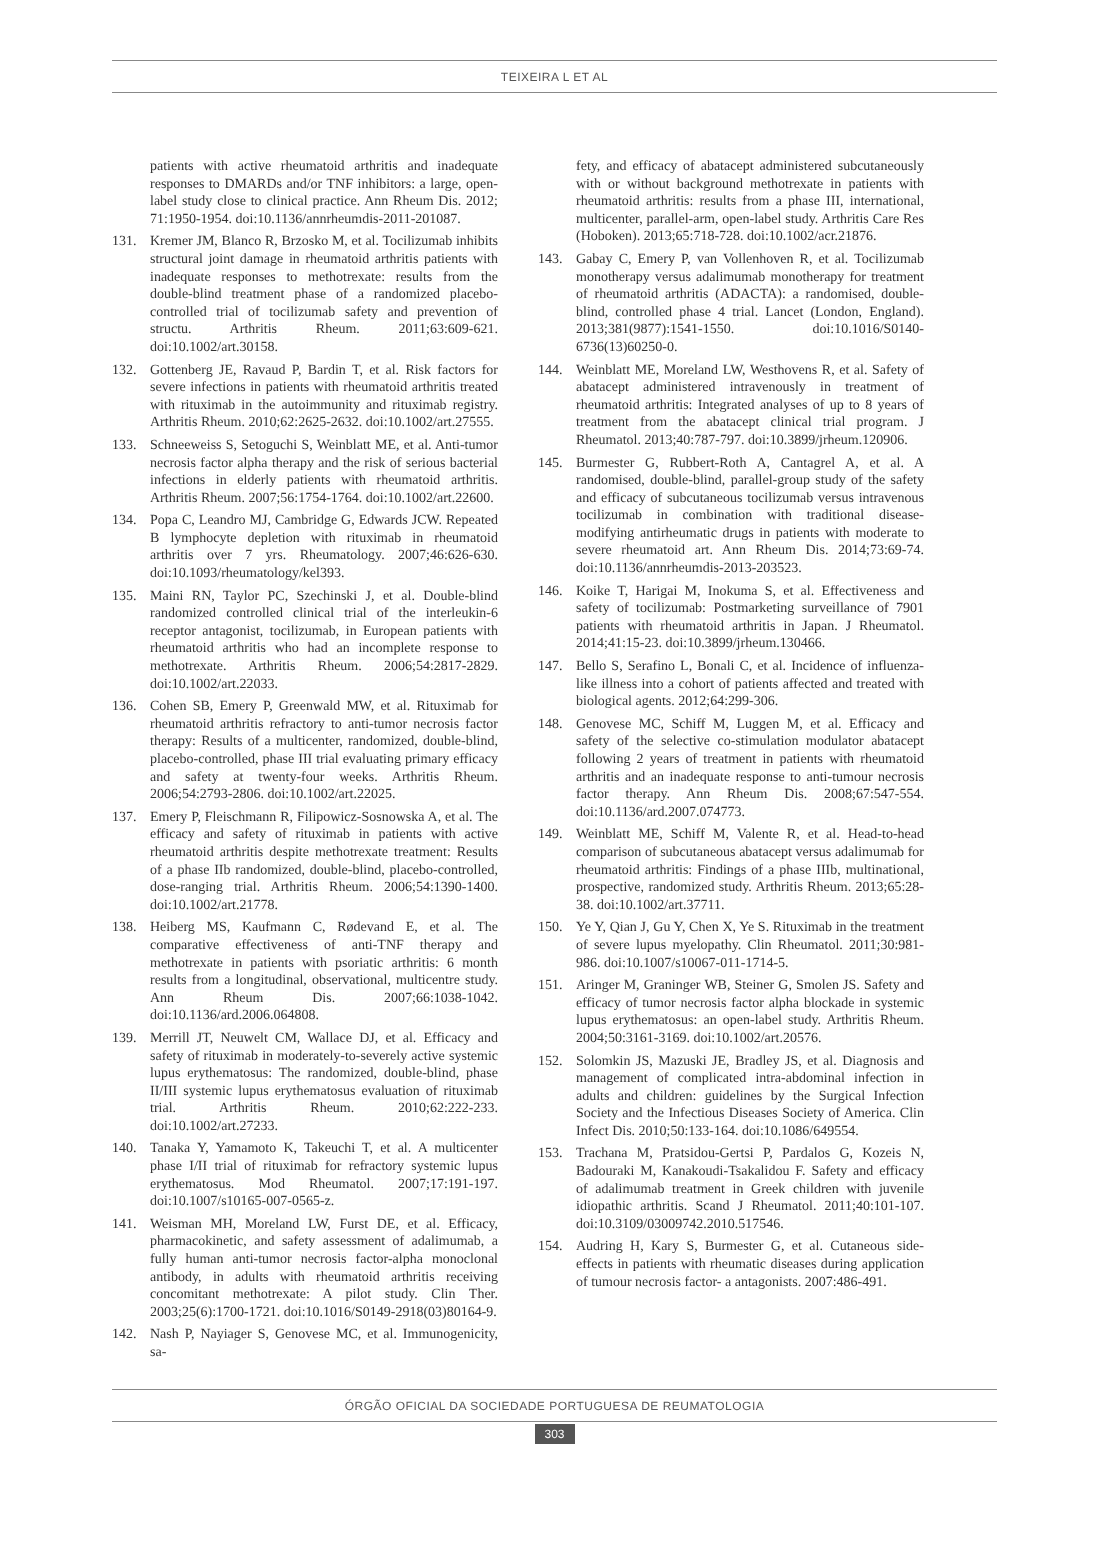TEIXEIRA L ET AL
patients with active rheumatoid arthritis and inadequate responses to DMARDs and/or TNF inhibitors: a large, open-label study close to clinical practice. Ann Rheum Dis. 2012; 71:1950-1954. doi:10.1136/annrheumdis-2011-201087.
131. Kremer JM, Blanco R, Brzosko M, et al. Tocilizumab inhibits structural joint damage in rheumatoid arthritis patients with inadequate responses to methotrexate: results from the double-blind treatment phase of a randomized placebo-controlled trial of tocilizumab safety and prevention of structu. Arthritis Rheum. 2011;63:609-621. doi:10.1002/art.30158.
132. Gottenberg JE, Ravaud P, Bardin T, et al. Risk factors for severe infections in patients with rheumatoid arthritis treated with rituximab in the autoimmunity and rituximab registry. Arthritis Rheum. 2010;62:2625-2632. doi:10.1002/art.27555.
133. Schneeweiss S, Setoguchi S, Weinblatt ME, et al. Anti-tumor necrosis factor alpha therapy and the risk of serious bacterial infections in elderly patients with rheumatoid arthritis. Arthritis Rheum. 2007;56:1754-1764. doi:10.1002/art.22600.
134. Popa C, Leandro MJ, Cambridge G, Edwards JCW. Repeated B lymphocyte depletion with rituximab in rheumatoid arthritis over 7 yrs. Rheumatology. 2007;46:626-630. doi:10.1093/rheumatology/kel393.
135. Maini RN, Taylor PC, Szechinski J, et al. Double-blind randomized controlled clinical trial of the interleukin-6 receptor antagonist, tocilizumab, in European patients with rheumatoid arthritis who had an incomplete response to methotrexate. Arthritis Rheum. 2006;54:2817-2829. doi:10.1002/art.22033.
136. Cohen SB, Emery P, Greenwald MW, et al. Rituximab for rheumatoid arthritis refractory to anti-tumor necrosis factor therapy: Results of a multicenter, randomized, double-blind, placebo-controlled, phase III trial evaluating primary efficacy and safety at twenty-four weeks. Arthritis Rheum. 2006;54:2793-2806. doi:10.1002/art.22025.
137. Emery P, Fleischmann R, Filipowicz-Sosnowska A, et al. The efficacy and safety of rituximab in patients with active rheumatoid arthritis despite methotrexate treatment: Results of a phase IIb randomized, double-blind, placebo-controlled, dose-ranging trial. Arthritis Rheum. 2006;54:1390-1400. doi:10.1002/art.21778.
138. Heiberg MS, Kaufmann C, Rødevand E, et al. The comparative effectiveness of anti-TNF therapy and methotrexate in patients with psoriatic arthritis: 6 month results from a longitudinal, observational, multicentre study. Ann Rheum Dis. 2007;66:1038-1042. doi:10.1136/ard.2006.064808.
139. Merrill JT, Neuwelt CM, Wallace DJ, et al. Efficacy and safety of rituximab in moderately-to-severely active systemic lupus erythematosus: The randomized, double-blind, phase II/III systemic lupus erythematosus evaluation of rituximab trial. Arthritis Rheum. 2010;62:222-233. doi:10.1002/art.27233.
140. Tanaka Y, Yamamoto K, Takeuchi T, et al. A multicenter phase I/II trial of rituximab for refractory systemic lupus erythematosus. Mod Rheumatol. 2007;17:191-197. doi:10.1007/s10165-007-0565-z.
141. Weisman MH, Moreland LW, Furst DE, et al. Efficacy, pharmacokinetic, and safety assessment of adalimumab, a fully human anti-tumor necrosis factor-alpha monoclonal antibody, in adults with rheumatoid arthritis receiving concomitant methotrexate: A pilot study. Clin Ther. 2003;25(6):1700-1721. doi:10.1016/S0149-2918(03)80164-9.
142. Nash P, Nayiager S, Genovese MC, et al. Immunogenicity, sa-
fety, and efficacy of abatacept administered subcutaneously with or without background methotrexate in patients with rheumatoid arthritis: results from a phase III, international, multicenter, parallel-arm, open-label study. Arthritis Care Res (Hoboken). 2013;65:718-728. doi:10.1002/acr.21876.
143. Gabay C, Emery P, van Vollenhoven R, et al. Tocilizumab monotherapy versus adalimumab monotherapy for treatment of rheumatoid arthritis (ADACTA): a randomised, double-blind, controlled phase 4 trial. Lancet (London, England). 2013;381(9877):1541-1550. doi:10.1016/S0140-6736(13)60250-0.
144. Weinblatt ME, Moreland LW, Westhovens R, et al. Safety of abatacept administered intravenously in treatment of rheumatoid arthritis: Integrated analyses of up to 8 years of treatment from the abatacept clinical trial program. J Rheumatol. 2013;40:787-797. doi:10.3899/jrheum.120906.
145. Burmester G, Rubbert-Roth A, Cantagrel A, et al. A randomised, double-blind, parallel-group study of the safety and efficacy of subcutaneous tocilizumab versus intravenous tocilizumab in combination with traditional disease-modifying antirheumatic drugs in patients with moderate to severe rheumatoid art. Ann Rheum Dis. 2014;73:69-74. doi:10.1136/annrheumdis-2013-203523.
146. Koike T, Harigai M, Inokuma S, et al. Effectiveness and safety of tocilizumab: Postmarketing surveillance of 7901 patients with rheumatoid arthritis in Japan. J Rheumatol. 2014;41:15-23. doi:10.3899/jrheum.130466.
147. Bello S, Serafino L, Bonali C, et al. Incidence of influenza-like illness into a cohort of patients affected and treated with biological agents. 2012;64:299-306.
148. Genovese MC, Schiff M, Luggen M, et al. Efficacy and safety of the selective co-stimulation modulator abatacept following 2 years of treatment in patients with rheumatoid arthritis and an inadequate response to anti-tumour necrosis factor therapy. Ann Rheum Dis. 2008;67:547-554. doi:10.1136/ard.2007.074773.
149. Weinblatt ME, Schiff M, Valente R, et al. Head-to-head comparison of subcutaneous abatacept versus adalimumab for rheumatoid arthritis: Findings of a phase IIIb, multinational, prospective, randomized study. Arthritis Rheum. 2013;65:28-38. doi:10.1002/art.37711.
150. Ye Y, Qian J, Gu Y, Chen X, Ye S. Rituximab in the treatment of severe lupus myelopathy. Clin Rheumatol. 2011;30:981-986. doi:10.1007/s10067-011-1714-5.
151. Aringer M, Graninger WB, Steiner G, Smolen JS. Safety and efficacy of tumor necrosis factor alpha blockade in systemic lupus erythematosus: an open-label study. Arthritis Rheum. 2004;50:3161-3169. doi:10.1002/art.20576.
152. Solomkin JS, Mazuski JE, Bradley JS, et al. Diagnosis and management of complicated intra-abdominal infection in adults and children: guidelines by the Surgical Infection Society and the Infectious Diseases Society of America. Clin Infect Dis. 2010;50:133-164. doi:10.1086/649554.
153. Trachana M, Pratsidou-Gertsi P, Pardalos G, Kozeis N, Badouraki M, Kanakoudi-Tsakalidou F. Safety and efficacy of adalimumab treatment in Greek children with juvenile idiopathic arthritis. Scand J Rheumatol. 2011;40:101-107. doi:10.3109/03009742.2010.517546.
154. Audring H, Kary S, Burmester G, et al. Cutaneous side-effects in patients with rheumatic diseases during application of tumour necrosis factor- a antagonists. 2007:486-491.
ÓRGÃO OFICIAL DA SOCIEDADE PORTUGUESA DE REUMATOLOGIA
303